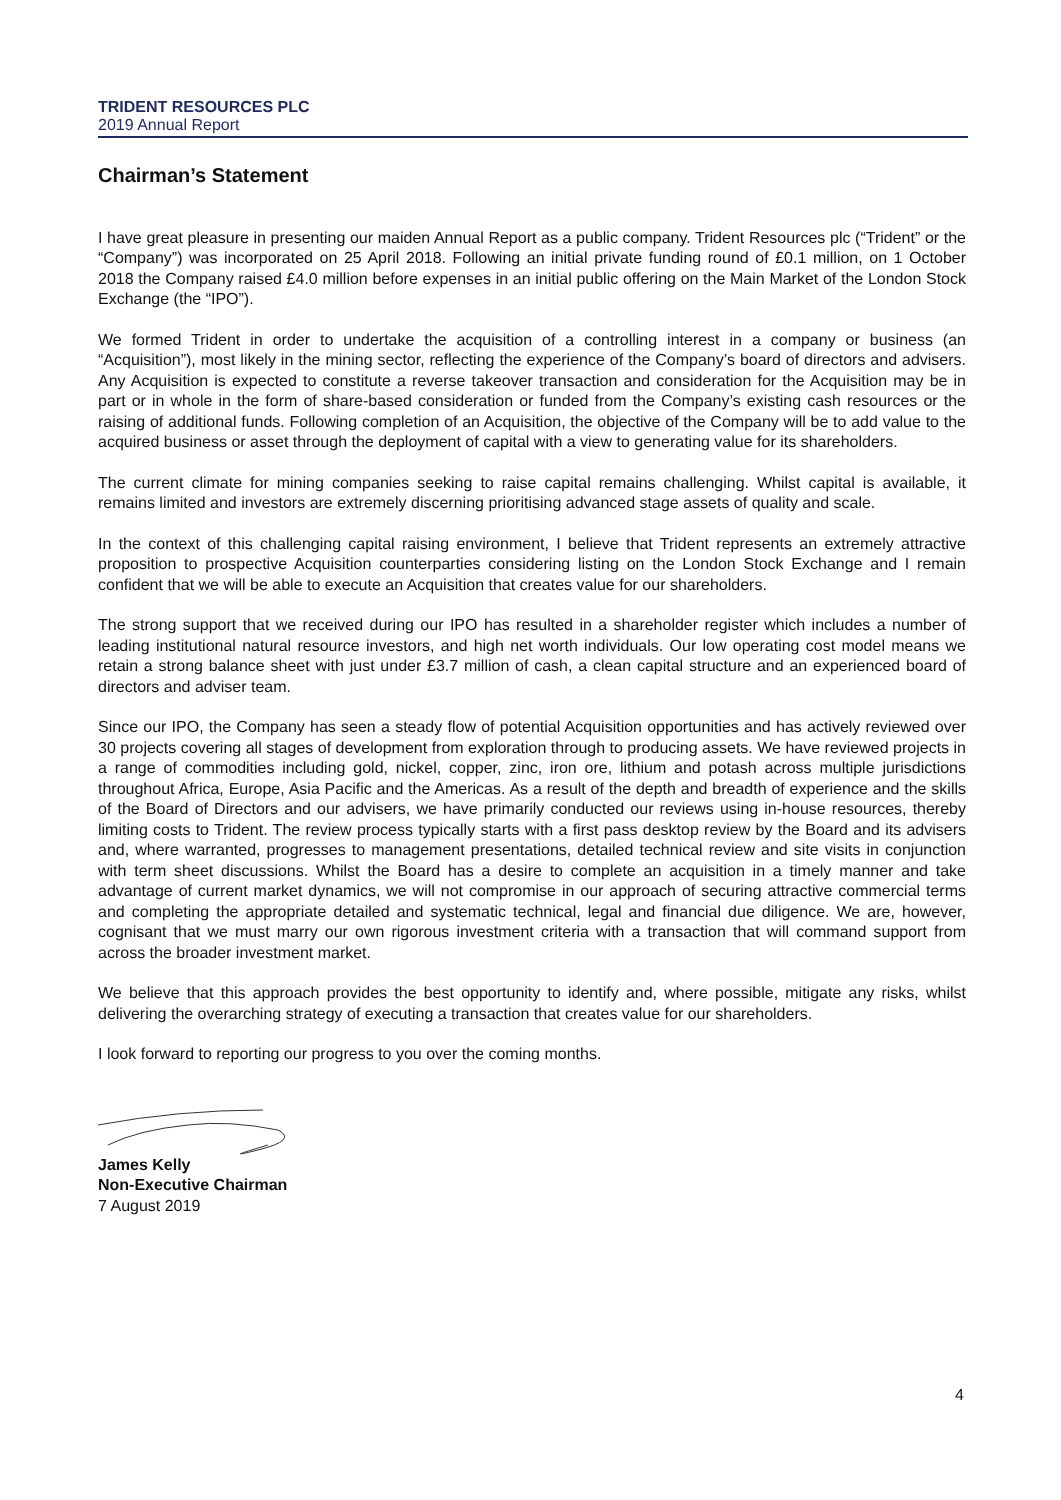TRIDENT RESOURCES PLC
2019 Annual Report
Chairman’s Statement
I have great pleasure in presenting our maiden Annual Report as a public company. Trident Resources plc (“Trident” or the “Company”) was incorporated on 25 April 2018. Following an initial private funding round of £0.1 million, on 1 October 2018 the Company raised £4.0 million before expenses in an initial public offering on the Main Market of the London Stock Exchange (the “IPO”).
We formed Trident in order to undertake the acquisition of a controlling interest in a company or business (an “Acquisition”), most likely in the mining sector, reflecting the experience of the Company’s board of directors and advisers. Any Acquisition is expected to constitute a reverse takeover transaction and consideration for the Acquisition may be in part or in whole in the form of share-based consideration or funded from the Company’s existing cash resources or the raising of additional funds. Following completion of an Acquisition, the objective of the Company will be to add value to the acquired business or asset through the deployment of capital with a view to generating value for its shareholders.
The current climate for mining companies seeking to raise capital remains challenging. Whilst capital is available, it remains limited and investors are extremely discerning prioritising advanced stage assets of quality and scale.
In the context of this challenging capital raising environment, I believe that Trident represents an extremely attractive proposition to prospective Acquisition counterparties considering listing on the London Stock Exchange and I remain confident that we will be able to execute an Acquisition that creates value for our shareholders.
The strong support that we received during our IPO has resulted in a shareholder register which includes a number of leading institutional natural resource investors, and high net worth individuals. Our low operating cost model means we retain a strong balance sheet with just under £3.7 million of cash, a clean capital structure and an experienced board of directors and adviser team.
Since our IPO, the Company has seen a steady flow of potential Acquisition opportunities and has actively reviewed over 30 projects covering all stages of development from exploration through to producing assets. We have reviewed projects in a range of commodities including gold, nickel, copper, zinc, iron ore, lithium and potash across multiple jurisdictions throughout Africa, Europe, Asia Pacific and the Americas. As a result of the depth and breadth of experience and the skills of the Board of Directors and our advisers, we have primarily conducted our reviews using in-house resources, thereby limiting costs to Trident. The review process typically starts with a first pass desktop review by the Board and its advisers and, where warranted, progresses to management presentations, detailed technical review and site visits in conjunction with term sheet discussions. Whilst the Board has a desire to complete an acquisition in a timely manner and take advantage of current market dynamics, we will not compromise in our approach of securing attractive commercial terms and completing the appropriate detailed and systematic technical, legal and financial due diligence. We are, however, cognisant that we must marry our own rigorous investment criteria with a transaction that will command support from across the broader investment market.
We believe that this approach provides the best opportunity to identify and, where possible, mitigate any risks, whilst delivering the overarching strategy of executing a transaction that creates value for our shareholders.
I look forward to reporting our progress to you over the coming months.
James Kelly
Non-Executive Chairman
7 August 2019
4